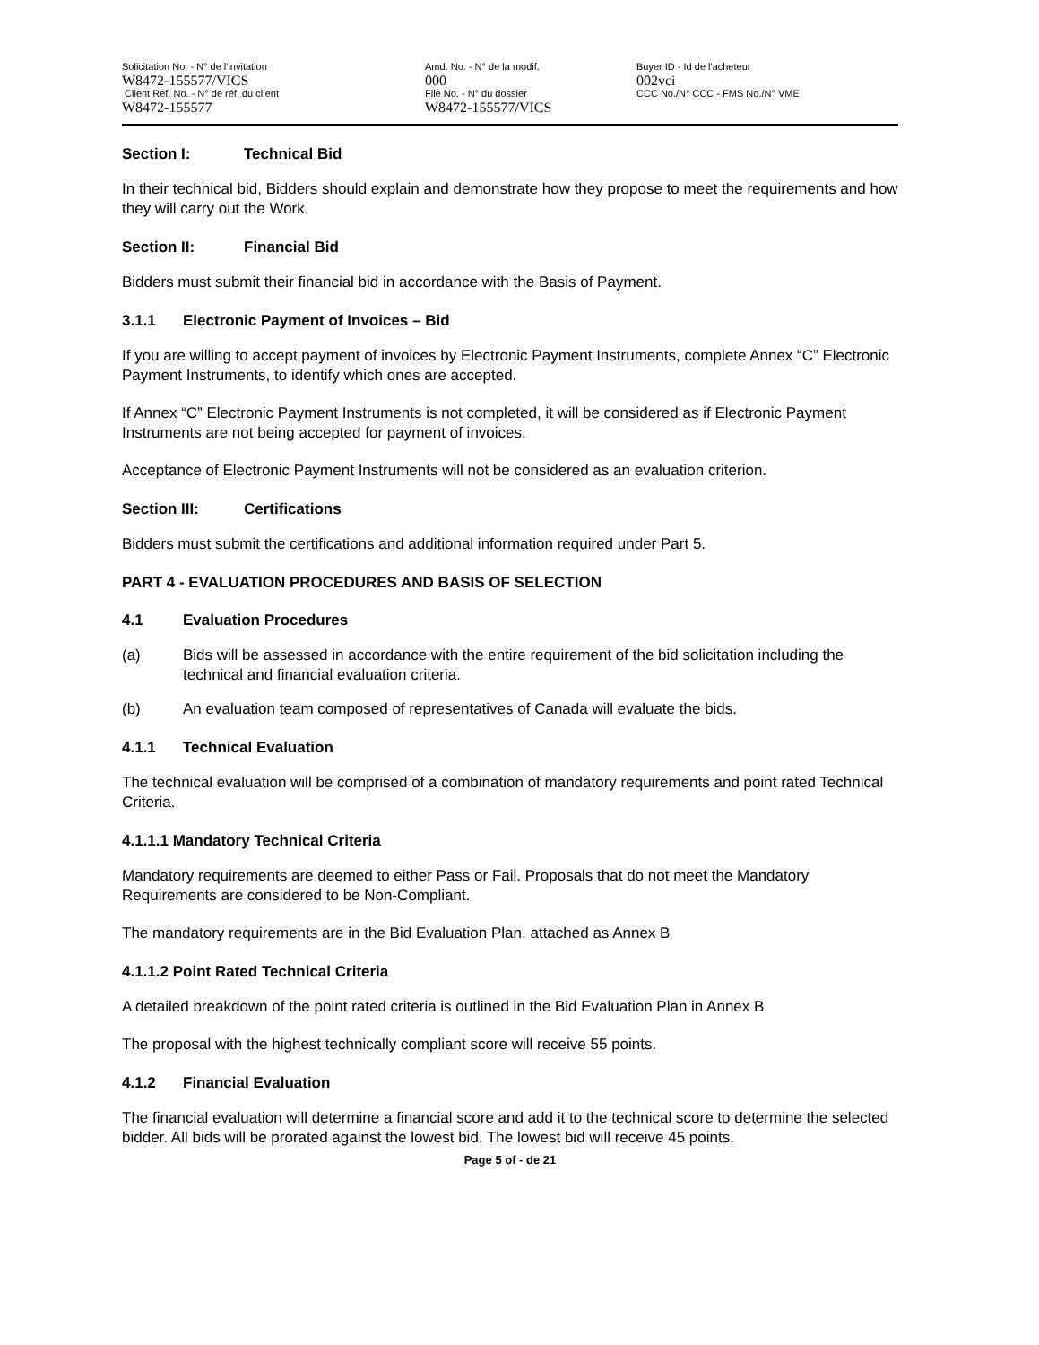Solicitation No. - N° de l'invitation
W8472-155577/VICS
Client Ref. No. - N° de réf. du client
W8472-155577
Amd. No. - N° de la modif.
000
File No. - N° du dossier
W8472-155577/VICS
Buyer ID - Id de l'acheteur
002vci
CCC No./N° CCC - FMS No./N° VME
Section I: Technical Bid
In their technical bid, Bidders should explain and demonstrate how they propose to meet the requirements and how they will carry out the Work.
Section II: Financial Bid
Bidders must submit their financial bid in accordance with the Basis of Payment.
3.1.1 Electronic Payment of Invoices – Bid
If you are willing to accept payment of invoices by Electronic Payment Instruments, complete Annex “C” Electronic Payment Instruments, to identify which ones are accepted.
If Annex “C” Electronic Payment Instruments is not completed, it will be considered as if Electronic Payment Instruments are not being accepted for payment of invoices.
Acceptance of Electronic Payment Instruments will not be considered as an evaluation criterion.
Section III: Certifications
Bidders must submit the certifications and additional information required under Part 5.
PART 4 - EVALUATION PROCEDURES AND BASIS OF SELECTION
4.1 Evaluation Procedures
(a) Bids will be assessed in accordance with the entire requirement of the bid solicitation including the technical and financial evaluation criteria.
(b) An evaluation team composed of representatives of Canada will evaluate the bids.
4.1.1 Technical Evaluation
The technical evaluation will be comprised of a combination of mandatory requirements and point rated Technical Criteria.
4.1.1.1 Mandatory Technical Criteria
Mandatory requirements are deemed to either Pass or Fail. Proposals that do not meet the Mandatory Requirements are considered to be Non-Compliant.
The mandatory requirements are in the Bid Evaluation Plan, attached as Annex B
4.1.1.2 Point Rated Technical Criteria
A detailed breakdown of the point rated criteria is outlined in the Bid Evaluation Plan in Annex B
The proposal with the highest technically compliant score will receive 55 points.
4.1.2 Financial Evaluation
The financial evaluation will determine a financial score and add it to the technical score to determine the selected bidder. All bids will be prorated against the lowest bid. The lowest bid will receive 45 points.
Page 5 of - de 21